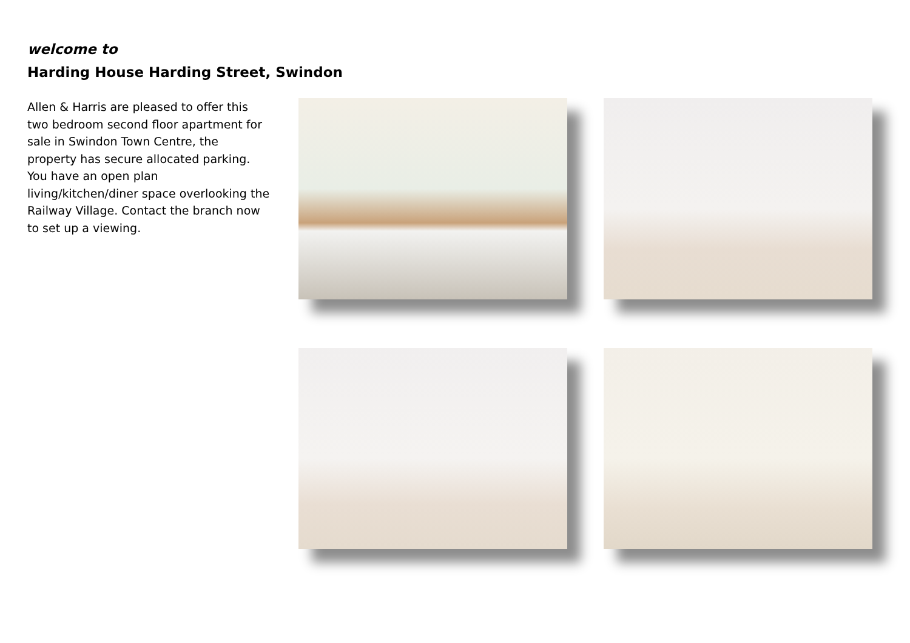welcome to
Harding House Harding Street, Swindon
Allen & Harris are pleased to offer this two bedroom second floor apartment for sale in Swindon Town Centre, the property has secure allocated parking. You have an open plan living/kitchen/diner space overlooking the Railway Village. Contact the branch now to set up a viewing.